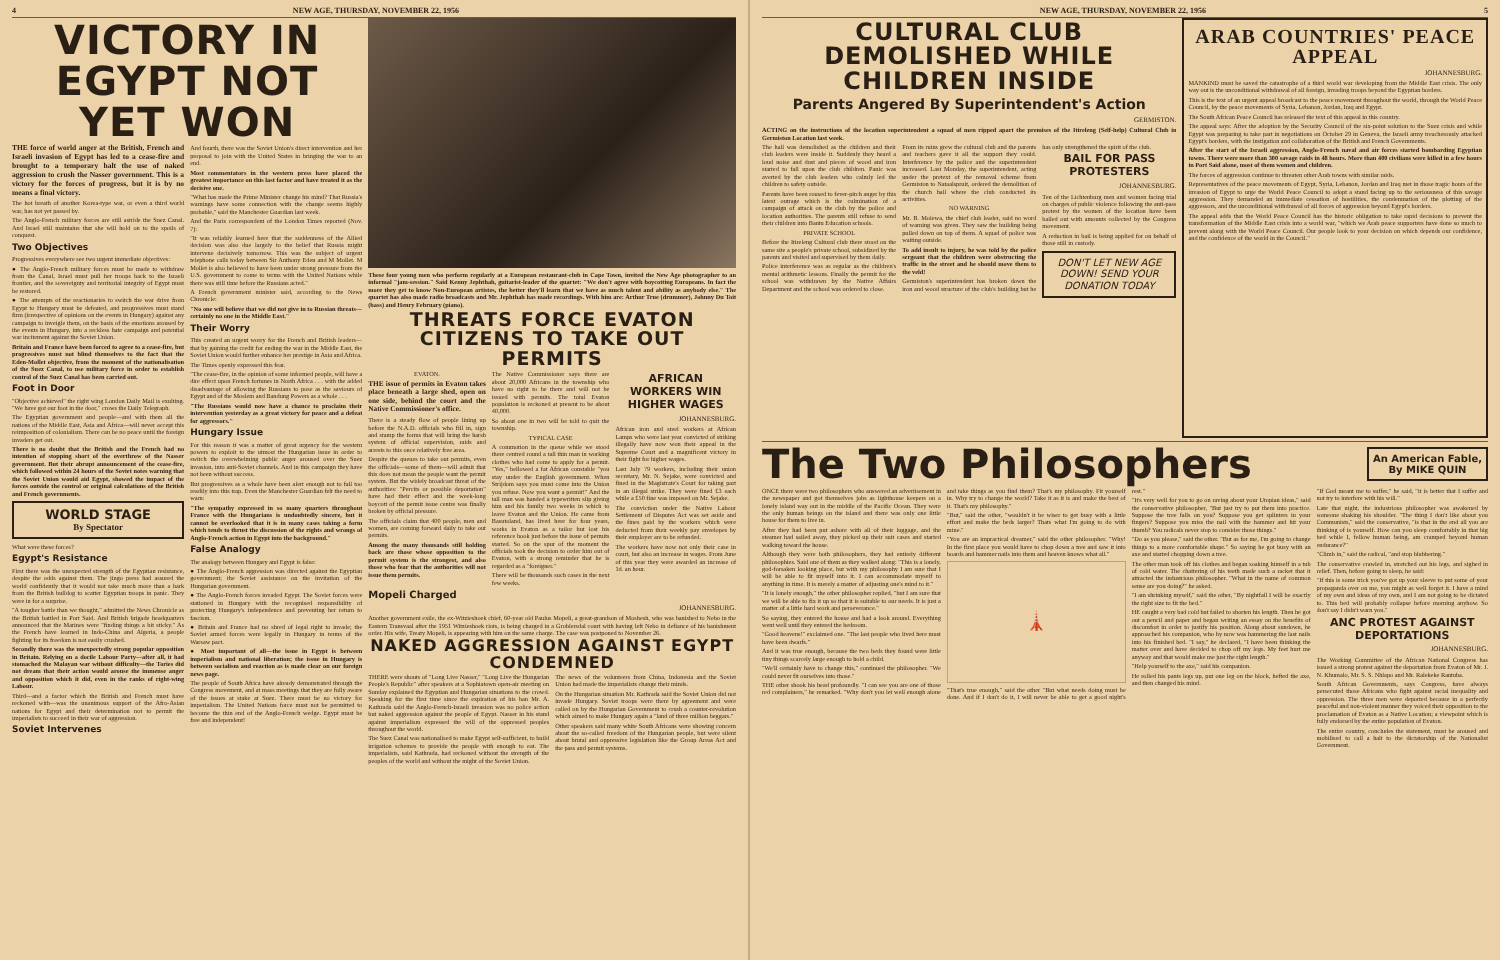4 NEW AGE, THURSDAY, NOVEMBER 22, 1956
VICTORY IN EGYPT NOT YET WON
THE force of world anger at the British, French and Israeli invasion of Egypt has led to a cease-fire and brought to a temporary halt the use of naked aggression to crush the Nasser government. This is a victory for the forces of progress, but it is by no means a final victory.
The hot breath of another Korea-type war, or even a third world war, has not yet passed by.
The Anglo-French military forces are still astride the Suez Canal. And Israel still maintains that she will hold on to the spoils of conquest.
Two Objectives
Progressives everywhere see two urgent immediate objectives:
● The Anglo-French military forces must be made to withdraw from the Canal, Israel must pull her troops back to the Israeli frontier, and the sovereignty and territorial integrity of Egypt must be restored.
● The attempts of the reactionaries to switch the war drive from Egypt to Hungary must be defeated, and progressives must stand firm (irrespective of opinions on the events in Hungary) against any campaign to inveigle them, on the basis of the emotions aroused by the events in Hungary, into a reckless hate campaign and potential war incitement against the Soviet Union.
Britain and France have been forced to agree to a cease-fire, but progressives must not blind themselves to the fact that the Eden-Mollet objective, from the moment of the nationalisation of the Suez Canal, to use military force in order to establish control of the Suez Canal has been carried out.
Foot in Door
"Objective achieved" the right wing London Daily Mail is exulting. "We have got our foot in the door," crows the Daily Telegraph.
The Egyptian government and people—and with them all the nations of the Middle East, Asia and Africa—will never accept this reimposition of colonialism. There can be no peace until the foreign invaders get out.
There is no doubt that the British and the French had no intention of stopping short of the overthrow of the Nasser government. But their abrupt announcement of the cease-fire, which followed within 24 hours of the Soviet notes warning that the Soviet Union would aid Egypt, showed the impact of the forces outside the control or original calculations of the British and French governments.
WORLD STAGE
By Spectator
What were these forces?
Egypt's Resistance
First there was the unexpected strength of the Egyptian resistance, despite the odds against them. The jingo press had assured the world confidently that it would not take much more than a bark from the British bulldog to scatter Egyptian troops in panic. They were in for a surprise.
"A tougher battle than we thought," admitted the News Chronicle as the British battled in Port Said. And British brigade headquarters announced that the Marines were "finding things a bit sticky." As the French have learned in Indo-China and Algeria, a people fighting for its freedom is not easily crushed.
Secondly there was the unexpectedly strong popular opposition in Britain. Relying on a docile Labour Party—after all, it had stomached the Malayan war without difficulty—the Tories did not dream that their action would arouse the immense anger and opposition which it did, even in the ranks of right-wing Labour.
Third—and a factor which the British and French must have reckoned with—was the unanimous support of the Afro-Asian nations for Egypt and their determination not to permit the imperialists to succeed in their war of aggression.
Soviet Intervenes
And fourth, there was the Soviet Union's direct intervention and her proposal to join with the United States in bringing the war to an end.
Most commentators in the western press have placed the greatest importance on this last factor and have treated it as the decisive one.
"What has made the Prime Minister change his mind? That Russia's warnings have some connection with the change seems highly probable," said the Manchester Guardian last week.
And the Paris correspondent of the London Times reported (Nov. 7):
"It was reliably learned here that the suddenness of the Allied decision was also due largely to the belief that Russia might intervene decisively tomorrow. This was the subject of urgent telephone calls today between Sir Anthony Eden and M Mollet. M Mollet is also believed to have been under strong pressure from the U.S. government to come to terms with the United Nations while there was still time before the Russians acted."
A French government minister said, according to the News Chronicle:
"No one will believe that we did not give in to Russian threats—certainly no one in the Middle East."
Their Worry
This created an urgent worry for the French and British leaders—that by gaining the credit for ending the war in the Middle East, the Soviet Union would further enhance her prestige in Asia and Africa.
The Times openly expressed this fear.
"The cease-fire, in the opinion of some informed people, will have a dire effect upon French fortunes in North Africa . . . with the added disadvantage of allowing the Russians to pose as the saviours of Egypt and of the Moslem and Bandung Powers as a whole . . .
"The Russians would now have a chance to proclaim their intervention yesterday as a great victory for peace and a defeat for aggressors."
Hungary Issue
For this reason it was a matter of great urgency for the western powers to exploit to the utmost the Hungarian issue in order to switch the overwhelming public anger aroused over the Suez invasion, into anti-Soviet channels. And in this campaign they have not been without success.
But progressives as a whole have been alert enough not to fall too readily into this trap. Even the Manchester Guardian felt the need to warn:
"The sympathy expressed in so many quarters throughout France with the Hungarians is undoubtedly sincere, but it cannot be overlooked that it is in many cases taking a form which tends to thrust the discussion of the rights and wrongs of Anglo-French action in Egypt into the background."
False Analogy
The analogy between Hungary and Egypt is false:
● The Anglo-French aggression was directed against the Egyptian government; the Soviet assistance on the invitation of the Hungarian government.
● The Anglo-French forces invaded Egypt. The Soviet forces were stationed in Hungary with the recognised responsibility of protecting Hungary's independence and preventing her return to fascism.
● Britain and France had no shred of legal right to invade; the Soviet armed forces were legally in Hungary in terms of the Warsaw pact.
● Most important of all—the issue in Egypt is between imperialism and national liberation; the issue in Hungary is between socialism and reaction as is made clear on our foreign news page.
The people of South Africa have already demonstrated through the Congress movement, and at mass meetings that they are fully aware of the issues at stake at Suez. There must be no victory for imperialism. The United Nations force must not be permitted to become the thin end of the Anglo-French wedge. Egypt must be free and independent!
These four young men who perform regularly at a European restaurant-club in Cape Town, invited the New Age photographer to an informal "jam-session." Said Kenny Jephthah, guitarist-leader of the quartet: "We don't agree with boycotting Europeans. In fact the more they get to know Non-European artistes, the better they'll learn that we have as much talent and ability as anybody else." The quartet has also made radio broadcasts and Mr. Jephthah has made recordings. With him are: Arthur True (drummer), Johnny Du Toit (bass) and Henry February (piano).
THREATS FORCE EVATON CITIZENS TO TAKE OUT PERMITS
EVATON.
THE issue of permits in Evaton takes place beneath a large shed, open on one side, behind the court and the Native Commissioner's office.
There is a steady flow of people lining up before the N.A.D. officials who fill in, sign and stamp the forms that will bring the harsh system of official supervision, raids and arrests to this once relatively free area.
Despite the queues to take out permits, even the officials—some of them—will admit that this does not mean the people want the permit system. But the widely broadcast threat of the authorities: "Percits or possible deportation" have had their effect and the week-long boycott of the permit issue centre was finally broken by official pressure.
The officials claim that 400 people, men and women, are coming forward daily to take out permits.
Among the many thousands still holding back are those whose opposition to the permit system is the strongest, and also those who fear that the authorities will not issue them permits.
The Native Commissioner says there are about 20,000 Africans in the township who have no right to be there and will not be issued with permits. The total Evaton population is reckoned at present to be about 40,000.
So about one in two will be told to quit the township.
TYPICAL CASE
A commotion in the queue while we stood there centred round a tall thin man in working clothes who had come to apply for a permit. "Yes," bellowed a fat African constable "you stay under the English government. When Strijdom says you must come into the Union you refuse. Now you want a permit!" And the tall man was handed a typewritten slip giving him and his family two weeks in which to leave Evaton and the Union. He came from Basutoland, has lived here for four years, works in Evaton as a tailor but lost his reference book just before the issue of permits started. So on the spur of the moment the officials took the decision to order him out of Evaton, with a strong reminder that he is regarded as a "foreigner."
There will be thousands such cases in the next few weeks.
AFRICAN WORKERS WIN HIGHER WAGES
JOHANNESBURG.
African iron and steel workers at African Lamps who were last year convicted of striking illegally have now won their appeal in the Supreme Court and a magnificent victory in their fight for higher wages.
Last July 79 workers, including their union secretary, Mr. N. Sejake, were convicted and fined in the Magistrate's Court for taking part in an illegal strike. They were fined £3 each while a £50 fine was imposed on Mr. Sejake.
The conviction under the Native Labour Settlement of Disputes Act was set aside and the fines paid by the workers which were deducted from their weekly pay envelopes by their employer are to be refunded.
The workers have now not only their case in court, but also an increase in wages. From June of this year they were awarded an increase of 1d. an hour.
Mopeli Charged
JOHANNESBURG.
Another government exile, the ex-Witzieshoek chief, 60-year old Paulus Mopeli, a great-grandson of Moshesh, who was banished to Nebo in the Eastern Transvaal after the 1951 Witzieshoek riots, is being charged in a Groblersdal court with having left Nebo in defiance of his banishment order. His wife, Treaty Mopeli, is appearing with him on the same charge. The case was postponed to November 26.
NAKED AGGRESSION AGAINST EGYPT CONDEMNED
THERE were shouts of "Long Live Nasser," "Long Live the Hungarian People's Republic" after speakers at a Sophiatown open-air meeting on Sunday explained the Egyptian and Hungarian situations to the crowd. Speaking for the first time since the expiration of his ban Mr. A. Kathrada said the Anglo-French-Israeli invasion was no police action but naked aggression against the people of Egypt. Nasser in his stand against imperialism expressed the will of the oppressed peoples throughout the world.
The Suez Canal was nationalised to make Egypt self-sufficient, to build irrigation schemes to provide the people with enough to eat. The imperialists, said Kathrada, had reckoned without the strength of the peoples of the world and without the might of the Soviet Union.
The news of the volunteers from China, Indonesia and the Soviet Union had made the imperialists change their minds.
On the Hungarian situation Mr. Kathrada said the Soviet Union did not invade Hungary. Soviet troops were there by agreement and were called on by the Hungarian Government to crush a counter-revolution which aimed to make Hungary again a "land of three million beggars."
Other speakers said many white South Africans were showing concern about the so-called freedom of the Hungarian people, but were silent about brutal and oppressive legislation like the Group Areas Act and the pass and permit systems.
NEW AGE, THURSDAY, NOVEMBER 22, 1956 5
CULTURAL CLUB DEMOLISHED WHILE CHILDREN INSIDE
Parents Angered By Superintendent's Action
GERMISTON.
ACTING on the instructions of the location superintendent a squad of men ripped apart the premises of the Itireleng (Self-help) Cultural Club in Germiston Location last week.
The hall was demolished as the children and their club leaders were inside it. Suddenly they heard a loud noise and dust and pieces of wood and iron started to fall upon the club children. Panic was averted by the club leaders who calmly led the children to safety outside.
Parents have been roused to fever-pitch anger by this latest outrage which is the culmination of a campaign of attack on the club by the police and location authorities. The parents still refuse to send their children into Bantu Education schools.
PRIVATE SCHOOL
Before the Itireleng Cultural club there stood on the same site a people's private school, subsidized by the parents and visited and supervised by them daily.
Police interference was as regular as the children's mental arithmetic lessons. Finally the permit for the school was withdrawn by the Native Affairs Department and the school was ordered to close.
From its ruins grew the cultural club and the parents and teachers gave it all the support they could. Interference by the police and the superintendent increased. Last Monday, the superintendent, acting under the pretext of the removal scheme from Germiston to Nataalspruit, ordered the demolition of the church hall where the club conducted its activities.
NO WARNING
Mr. B. Molewa, the chief club leader, said no word of warning was given. They saw the building being pulled down on top of them. A squad of police was waiting outside.
To add insult to injury, he was told by the police sergeant that the children were obstructing the traffic in the street and he should move them to the veld!
Germiston's superintendent has broken down the iron and wood structure of the club's building but he has only strengthened the spirit of the club.
BAIL FOR PASS PROTESTERS
JOHANNESBURG.
Ten of the Lichtenburg men and women facing trial on charges of public violence following the anti-pass protest by the women of the location have been bailed out with amounts collected by the Congress movement.
A reduction in bail is being applied for on behalf of those still in custody.
DON'T LET NEW AGE DOWN! SEND YOUR DONATION TODAY
ARAB COUNTRIES' PEACE APPEAL
JOHANNESBURG.
MANKIND must be saved the catastrophe of a third world war developing from the Middle East crisis. The only way out is the unconditional withdrawal of all foreign, invading troops beyond the Egyptian borders.
This is the text of an urgent appeal broadcast to the peace movement throughout the world, through the World Peace Council, by the peace movements of Syria, Lebanon, Jordan, Iraq and Egypt.
The South African Peace Council has released the text of this appeal in this country.
The appeal says: After the adoption by the Security Council of the six-point solution to the Suez crisis and while Egypt was preparing to take part in negotiations on October 29 in Geneva, the Israeli army treacherously attacked Egypt's borders, with the instigation and collaboration of the British and French Governments.
After the start of the Israeli aggression, Anglo-French naval and air forces started bombarding Egyptian towns. There were more than 300 savage raids in 48 hours. More than 400 civilians were killed in a few hours in Port Said alone, most of them women and children.
The forces of aggression continue to threaten other Arab towns with similar raids.
Representatives of the peace movements of Egypt, Syria, Lebanon, Jordan and Iraq met in those tragic hours of the invasion of Egypt to urge the World Peace Council to adopt a stand facing up to the seriousness of this savage aggression. They demanded an immediate cessation of hostilities, the condemnation of the plotting of the aggressors, and the unconditional withdrawal of all forces of aggression beyond Egypt's borders.
The appeal adds that the World Peace Council has the historic obligation to take rapid decisions to prevent the transformation of the Middle East crisis into a world war, "which we Arab peace supporters have done so much to prevent along with the World Peace Council. Our people look to your decision on which depends our confidence, and the confidence of the world in the Council."
The Two Philosophers
An American Fable,
By MIKE QUIN
ONCE there were two philosophers who answered an advertisement in the newspaper and got themselves jobs as lighthouse keepers on a lonely island way out in the middle of the Pacific Ocean. They were the only human beings on the island and there was only one little house for them to live in.
After they had been put ashore with all of their luggage, and the steamer had sailed away, they picked up their suit cases and started walking toward the house.
Although they were both philosophers, they had entirely different philosophies. Said one of them as they walked along: "This is a lonely, god-forsaken looking place, but with my philosophy I am sure that I will be able to fit myself into it. I can accommodate myself to anything in time. It is merely a matter of adjusting one's mind to it."
"It is lonely enough," the other philosopher replied, "but I am sure that we will be able to fix it up so that it is suitable to our needs. It is just a matter of a little hard work and perseverance."
So saying, they entered the house and had a look around. Everything went well until they entered the bedroom.
"Good heavens!" exclaimed one. "The last people who lived here must have been dwarfs."
And it was true enough, because the two beds they found were little tiny things scarcely large enough to hold a child.
"We'll certainly have to change this," continued the philosopher. "We could never fit ourselves into those."
THE other shook his head profoundly. "I can see you are one of those red complainers," he remarked. "Why don't you let well enough alone and take things as you find them? That's my philosophy. Fit yourself in. Why try to change the world? Take it as it is and make the best of it. That's my philosophy."
"But," said the other, "wouldn't it be wiser to get busy with a little effort and make the beds larger? Thats what I'm going to do with mine."
"You are an impractical dreamer," said the other philosopher. "Why! In the first place you would have to chop down a tree and saw it into boards and hammer nails into them and heaven knows what all."
🗼
"That's true enough," said the other "But what needs doing must be done. And if I don't do it, I will never be able to get a good night's rest."
"It's very well for you to go on raving about your Utopian ideas," said the conservative philosopher, "But just try to put them into practice. Suppose the tree falls on you? Suppose you get splinters in your fingers? Suppose you miss the nail with the hammer and hit your thumb? You radicals never stop to consider those things."
"Do as you please," said the other. "But as for me, I'm going to change things to a more comfortable shape." So saying he got busy with an axe and started chopping down a tree.
The other man took off his clothes and began soaking himself in a tub of cold water. The chattering of his teeth made such a racket that it attracted the industrious philosopher. "What in the name of common sense are you doing?" he asked.
"I am shrinking myself," said the other, "By nightfall I will be exactly the right size to fit the bed."
HE caught a very bad cold but failed to shorten his length. Then he got out a pencil and paper and began writing an essay on the benefits of discomfort in order to justify his position. Along about sundown, he approached his companion, who by now was hammering the last nails into his finished bed. "I say," he declared, "I have been thinking the matter over and have decided to chop off my legs. My feet hurt me anyway and that would make me just the right length."
"Help yourself to the axe," said his companion.
He rolled his pants legs up, put one leg on the block, hefted the axe, and then changed his mind.
"If God meant me to suffer," he said, "it is better that I suffer and not try to interfere with his will."
Late that night, the industrious philosopher was awakened by someone shaking his shoulder. "The thing I don't like about you Communists," said the conservative, "is that in the end all you are thinking of is yourself. How can you sleep comfortably in that big bed while I, fellow human being, am cramped beyond human endurance?"
"Climb in," said the radical, "and stop blubbering."
The conservative crawled in, stretched out his legs, and sighed in relief. Then, before going to sleep, he said:
"If this is some trick you've got up your sleeve to put some of your propaganda over on me, you might as well forget it. I have a mind of my own and ideas of my own, and I am not going to be dictated to. This bed will probably collapse before morning anyhow. So don't say I didn't warn you."
ANC PROTEST AGAINST DEPORTATIONS
JOHANNESBURG.
The Working Committee of the African National Congress has issued a strong protest against the deportation from Evaton of Mr. J. N. Khumalo, Mr. S. S. Nhlapo and Mr. Ralekeke Rantuba.
South African Governments, says Congress, have always persecuted those Africans who fight against racial inequality and oppression. The three men were deported because in a perfectly peaceful and non-violent manner they voiced their opposition to the proclamation of Evaton as a Native Location; a viewpoint which is fully endorsed by the entire population of Evaton.
The entire country, concludes the statement, must be aroused and mobilised to call a halt to the dictatorship of the Nationalist Government.